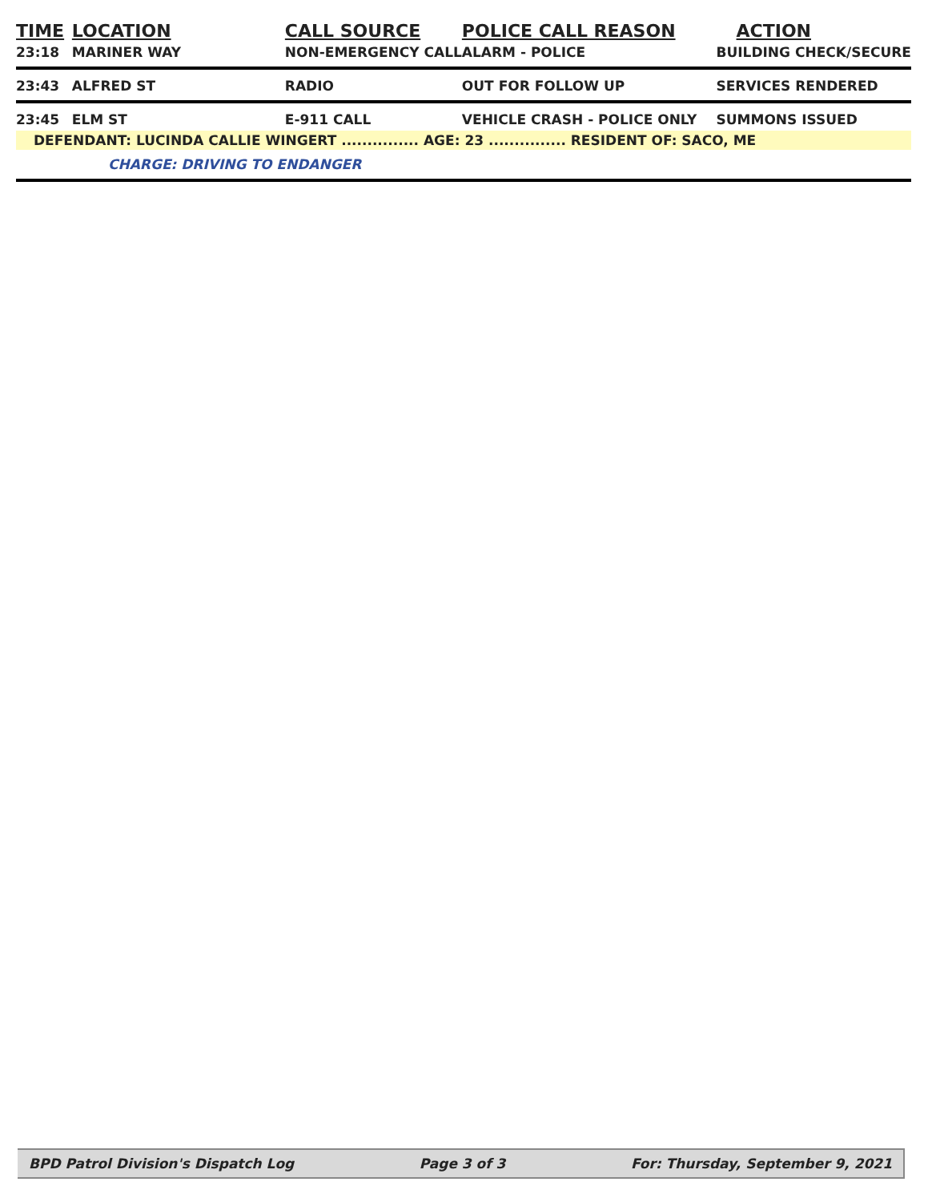| TIME | LOCATION | CALL SOURCE | POLICE CALL REASON | ACTION |
| --- | --- | --- | --- | --- |
| 23:18 | MARINER WAY | NON-EMERGENCY CALL | ALARM - POLICE | BUILDING CHECK/SECURE |
| 23:43 | ALFRED ST | RADIO | OUT FOR FOLLOW UP | SERVICES RENDERED |
| 23:45 | ELM ST | E-911 CALL | VEHICLE CRASH - POLICE ONLY | SUMMONS ISSUED |
| DEFENDANT: LUCINDA CALLIE WINGERT ............... AGE: 23 ............... RESIDENT OF: SACO, ME | | | | |
| CHARGE: DRIVING TO ENDANGER | | | | |
BPD Patrol Division's Dispatch Log Page 3 of 3 For: Thursday, September 9, 2021